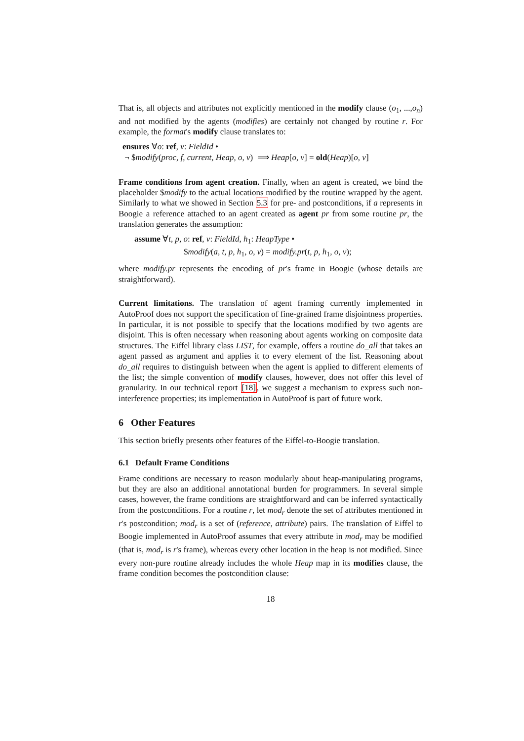That is, all objects and attributes not explicitly mentioned in the modify clause (o<sub>1</sub>, ...,o<sub>n</sub>) and not modified by the agents (modifies) are certainly not changed by routine r. For example, the format's modify clause translates to:
ensures ∀o: ref, v: FieldId •
¬ $modify(proc, f, current, Heap, o, v) ⟹ Heap[o, v] = old(Heap)[o, v]
Frame conditions from agent creation. Finally, when an agent is created, we bind the placeholder $modify to the actual locations modified by the routine wrapped by the agent. Similarly to what we showed in Section 5.3 for pre- and postconditions, if a represents in Boogie a reference attached to an agent created as agent pr from some routine pr, the translation generates the assumption:
assume ∀t, p, o: ref, v: FieldId, h<sub>1</sub>: HeapType •
$modify(a, t, p, h<sub>1</sub>, o, v) = modify.pr(t, p, h<sub>1</sub>, o, v);
where modify.pr represents the encoding of pr's frame in Boogie (whose details are straightforward).
Current limitations. The translation of agent framing currently implemented in AutoProof does not support the specification of fine-grained frame disjointness properties. In particular, it is not possible to specify that the locations modified by two agents are disjoint. This is often necessary when reasoning about agents working on composite data structures. The Eiffel library class LIST, for example, offers a routine do_all that takes an agent passed as argument and applies it to every element of the list. Reasoning about do_all requires to distinguish between when the agent is applied to different elements of the list; the simple convention of modify clauses, however, does not offer this level of granularity. In our technical report [18], we suggest a mechanism to express such non-interference properties; its implementation in AutoProof is part of future work.
6 Other Features
This section briefly presents other features of the Eiffel-to-Boogie translation.
6.1 Default Frame Conditions
Frame conditions are necessary to reason modularly about heap-manipulating programs, but they are also an additional annotational burden for programmers. In several simple cases, however, the frame conditions are straightforward and can be inferred syntactically from the postconditions. For a routine r, let mod<sub>r</sub> denote the set of attributes mentioned in r's postcondition; mod<sub>r</sub> is a set of (reference, attribute) pairs. The translation of Eiffel to Boogie implemented in AutoProof assumes that every attribute in mod<sub>r</sub> may be modified (that is, mod<sub>r</sub> is r's frame), whereas every other location in the heap is not modified. Since every non-pure routine already includes the whole Heap map in its modifies clause, the frame condition becomes the postcondition clause:
18